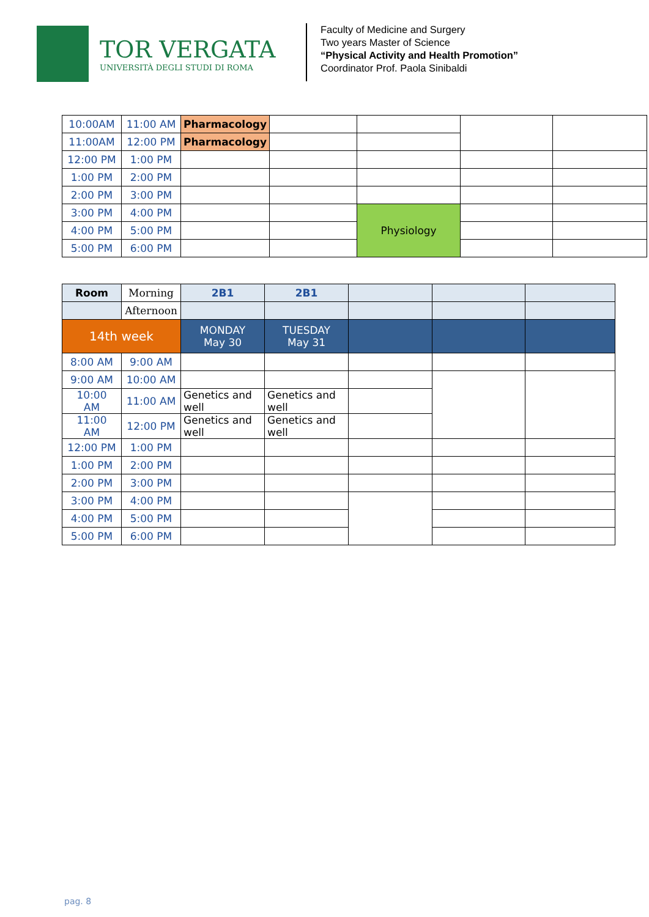TOR VERGATA
UNIVERSITÀ DEGLI STUDI DI ROMA
Faculty of Medicine and Surgery
Two years Master of Science
“Physical Activity and Health Promotion”
Coordinator Prof. Paola Sinibaldi
| 10:00AM | 11:00 AM | Pharmacology | | | | |
| 11:00AM | 12:00 PM | Pharmacology | | | | |
| 12:00 PM | 1:00 PM | | | | | |
| 1:00 PM | 2:00 PM | | | | | |
| 2:00 PM | 3:00 PM | | | | | |
| 3:00 PM | 4:00 PM | | | Physiology | | |
| 4:00 PM | 5:00 PM | | | | | |
| 5:00 PM | 6:00 PM | | | | | |
| Room | Morning | 2B1 | 2B1 | | | |
| | Afternoon | | | | | |
| 14th week | | MONDAY May 30 | TUESDAY May 31 | | | |
| 8:00 AM | 9:00 AM | | | | | |
| 9:00 AM | 10:00 AM | | | | | |
| 10:00 AM | 11:00 AM | Genetics and well | Genetics and well | | | |
| 11:00 AM | 12:00 PM | Genetics and well | Genetics and well | | | |
| 12:00 PM | 1:00 PM | | | | | |
| 1:00 PM | 2:00 PM | | | | | |
| 2:00 PM | 3:00 PM | | | | | |
| 3:00 PM | 4:00 PM | | | | | |
| 4:00 PM | 5:00 PM | | | | | |
| 5:00 PM | 6:00 PM | | | | | |
pag. 8